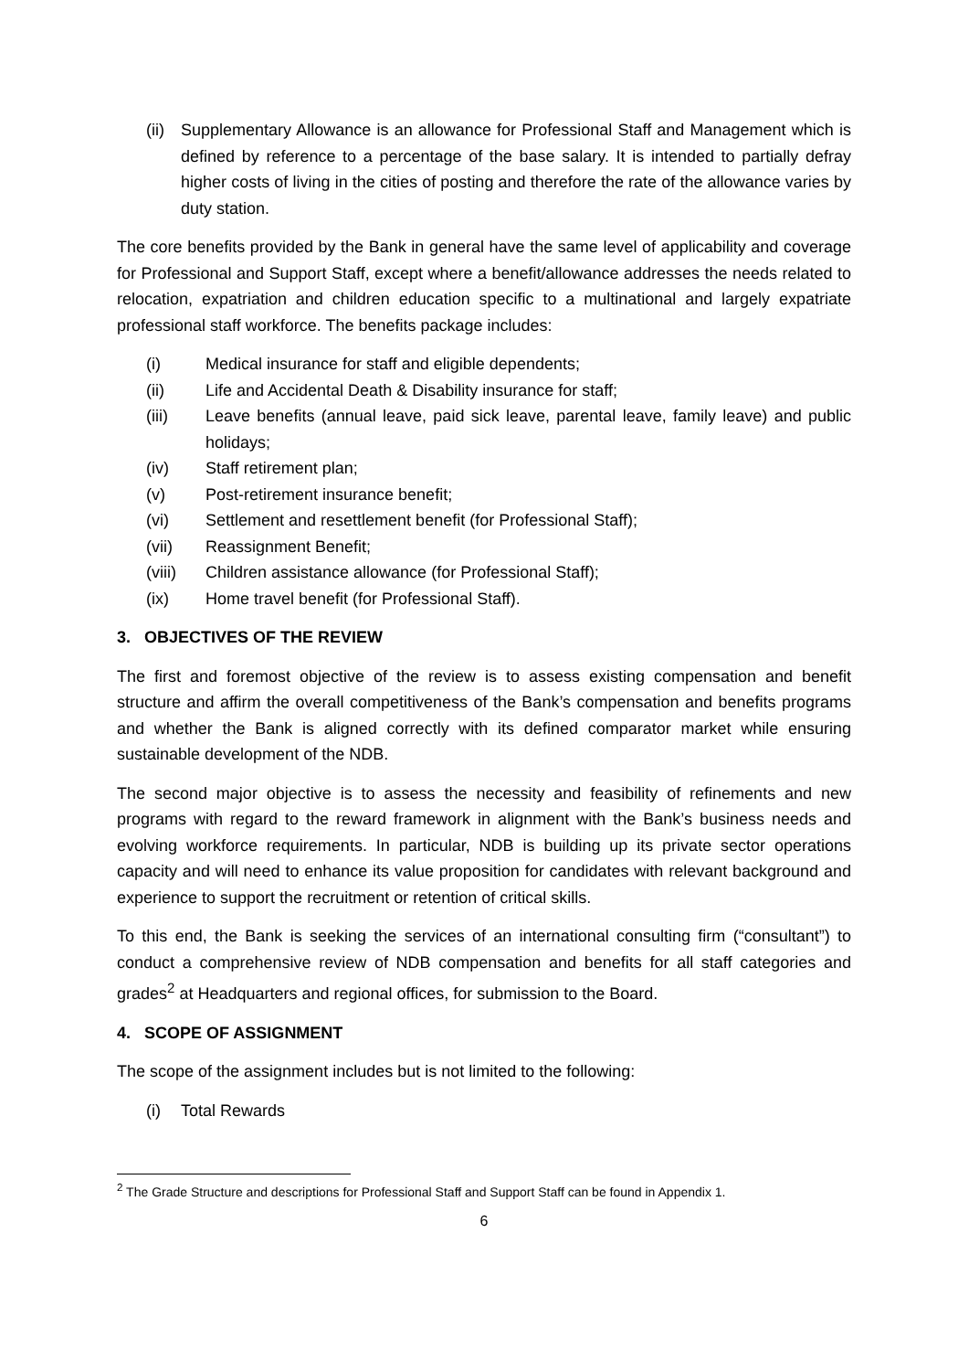(ii) Supplementary Allowance is an allowance for Professional Staff and Management which is defined by reference to a percentage of the base salary. It is intended to partially defray higher costs of living in the cities of posting and therefore the rate of the allowance varies by duty station.
The core benefits provided by the Bank in general have the same level of applicability and coverage for Professional and Support Staff, except where a benefit/allowance addresses the needs related to relocation, expatriation and children education specific to a multinational and largely expatriate professional staff workforce. The benefits package includes:
(i) Medical insurance for staff and eligible dependents;
(ii) Life and Accidental Death & Disability insurance for staff;
(iii) Leave benefits (annual leave, paid sick leave, parental leave, family leave) and public holidays;
(iv) Staff retirement plan;
(v) Post-retirement insurance benefit;
(vi) Settlement and resettlement benefit (for Professional Staff);
(vii) Reassignment Benefit;
(viii) Children assistance allowance (for Professional Staff);
(ix) Home travel benefit (for Professional Staff).
3. OBJECTIVES OF THE REVIEW
The first and foremost objective of the review is to assess existing compensation and benefit structure and affirm the overall competitiveness of the Bank’s compensation and benefits programs and whether the Bank is aligned correctly with its defined comparator market while ensuring sustainable development of the NDB.
The second major objective is to assess the necessity and feasibility of refinements and new programs with regard to the reward framework in alignment with the Bank’s business needs and evolving workforce requirements. In particular, NDB is building up its private sector operations capacity and will need to enhance its value proposition for candidates with relevant background and experience to support the recruitment or retention of critical skills.
To this end, the Bank is seeking the services of an international consulting firm (“consultant”) to conduct a comprehensive review of NDB compensation and benefits for all staff categories and grades<sup>2</sup> at Headquarters and regional offices, for submission to the Board.
4. SCOPE OF ASSIGNMENT
The scope of the assignment includes but is not limited to the following:
(i) Total Rewards
<sup>2</sup> The Grade Structure and descriptions for Professional Staff and Support Staff can be found in Appendix 1.
6